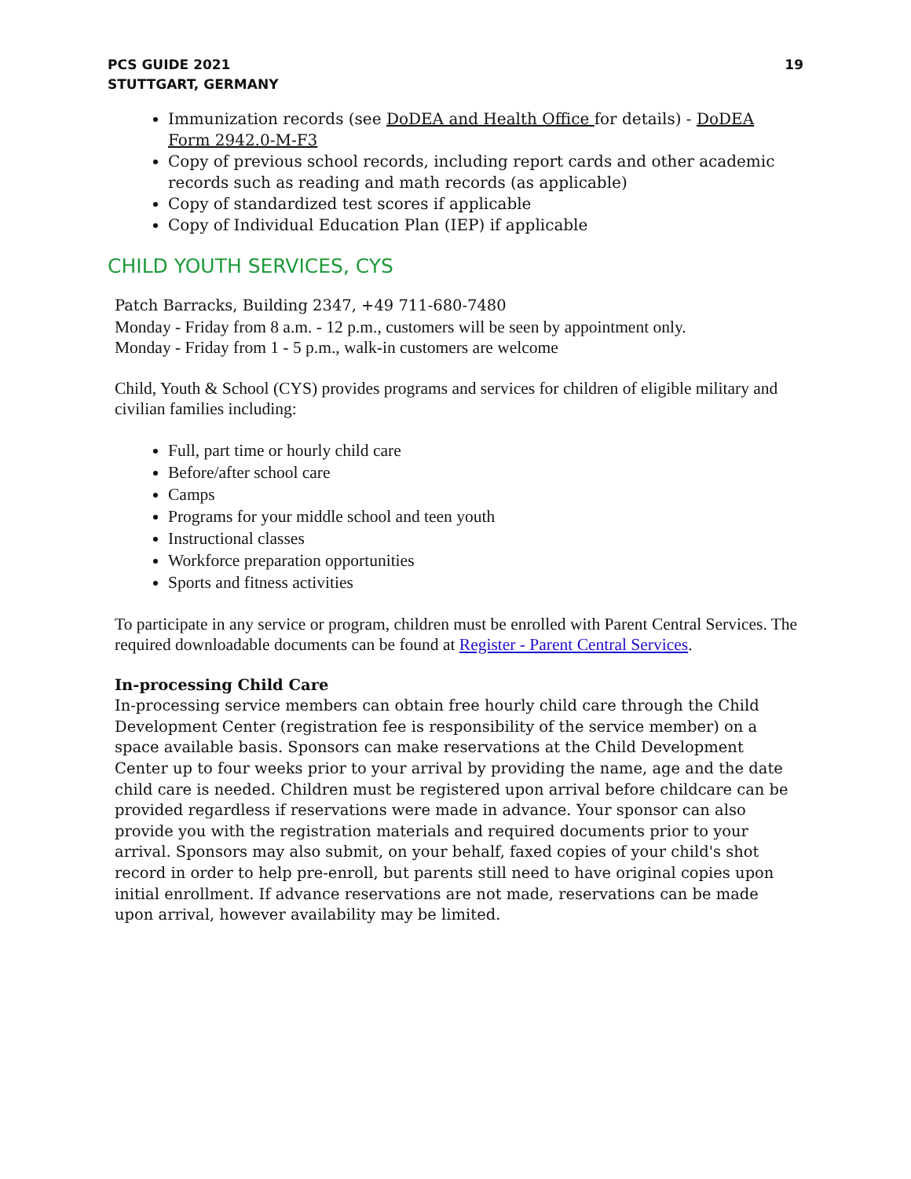PCS GUIDE 2021
STUTTGART, GERMANY
19
Immunization records (see DoDEA and Health Office for details) - DoDEA Form 2942.0-M-F3
Copy of previous school records, including report cards and other academic records such as reading and math records (as applicable)
Copy of standardized test scores if applicable
Copy of Individual Education Plan (IEP) if applicable
CHILD YOUTH SERVICES, CYS
Patch Barracks, Building 2347, +49 711-680-7480
Monday - Friday from 8 a.m. - 12 p.m., customers will be seen by appointment only.
Monday - Friday from 1 - 5 p.m., walk-in customers are welcome
Child, Youth & School (CYS) provides programs and services for children of eligible military and civilian families including:
Full, part time or hourly child care
Before/after school care
Camps
Programs for your middle school and teen youth
Instructional classes
Workforce preparation opportunities
Sports and fitness activities
To participate in any service or program, children must be enrolled with Parent Central Services. The required downloadable documents can be found at Register - Parent Central Services.
In-processing Child Care
In-processing service members can obtain free hourly child care through the Child Development Center (registration fee is responsibility of the service member) on a space available basis. Sponsors can make reservations at the Child Development Center up to four weeks prior to your arrival by providing the name, age and the date child care is needed. Children must be registered upon arrival before childcare can be provided regardless if reservations were made in advance. Your sponsor can also provide you with the registration materials and required documents prior to your arrival. Sponsors may also submit, on your behalf, faxed copies of your child's shot record in order to help pre-enroll, but parents still need to have original copies upon initial enrollment. If advance reservations are not made, reservations can be made upon arrival, however availability may be limited.